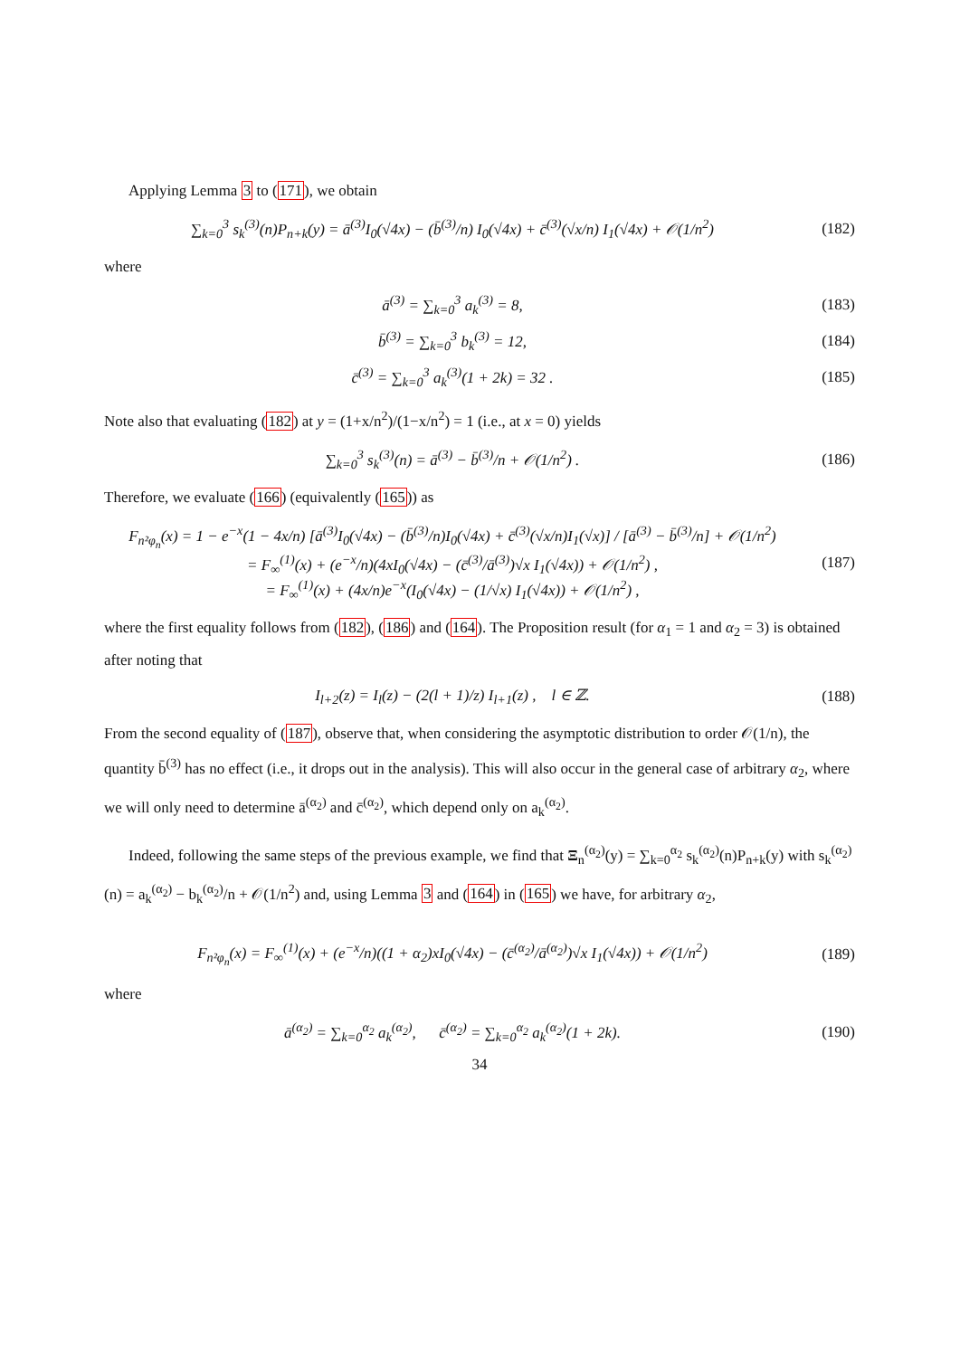Applying Lemma 3 to (171), we obtain
∑<sub>k=0</sub><sup>3</sup> s<sub>k</sub><sup>(3)</sup>(n)P<sub>n+k</sub>(y) = ā<sup>(3)</sup>I<sub>0</sub>(√4x) − (b̄<sup>(3)</sup>/n) I<sub>0</sub>(√4x) + c̄<sup>(3)</sup>(√x/n) I<sub>1</sub>(√4x) + 𝒪(1/n<sup>2</sup>)
(182)
where
ā<sup>(3)</sup> = ∑<sub>k=0</sub><sup>3</sup> a<sub>k</sub><sup>(3)</sup> = 8, (183)
b̄<sup>(3)</sup> = ∑<sub>k=0</sub><sup>3</sup> b<sub>k</sub><sup>(3)</sup> = 12, (184)
c̄<sup>(3)</sup> = ∑<sub>k=0</sub><sup>3</sup> a<sub>k</sub><sup>(3)</sup>(1 + 2k) = 32 .
(185)
Note also that evaluating (182) at y = (1+x/n<sup>2</sup>)/(1−x/n<sup>2</sup>) = 1 (i.e., at x = 0) yields
∑<sub>k=0</sub><sup>3</sup> s<sub>k</sub><sup>(3)</sup>(n) = ā<sup>(3)</sup> − b̄<sup>(3)</sup>/n + 𝒪(1/n<sup>2</sup>) .
(186)
Therefore, we evaluate (166) (equivalently (165)) as
F<sub>n²φ<sub>n</sub></sub>(x) = 1 − e<sup>−x</sup>(1 − 4x/n) [ā<sup>(3)</sup>I<sub>0</sub>(√4x) − (b̄<sup>(3)</sup>/n)I<sub>0</sub>(√4x) + c̄<sup>(3)</sup>(√x/n)I<sub>1</sub>(√x)] / [ā<sup>(3)</sup> − b̄<sup>(3)</sup>/n] + 𝒪(1/n<sup>2</sup>)
= F<sub>∞</sub><sup>(1)</sup>(x) + (e<sup>−x</sup>/n)(4xI<sub>0</sub>(√4x) − (c̄<sup>(3)</sup>/ā<sup>(3)</sup>)√x I<sub>1</sub>(√4x)) + 𝒪(1/n<sup>2</sup>) ,
= F<sub>∞</sub><sup>(1)</sup>(x) + (4x/n)e<sup>−x</sup>(I<sub>0</sub>(√4x) − (1/√x) I<sub>1</sub>(√4x)) + 𝒪(1/n<sup>2</sup>) ,
(187)
where the first equality follows from (182), (186) and (164). The Proposition result (for α<sub>1</sub> = 1 and α<sub>2</sub> = 3) is obtained after noting that
I<sub>l+2</sub>(z) = I<sub>l</sub>(z) − (2(l + 1)/z) I<sub>l+1</sub>(z) , l ∈ ℤ.
(188)
From the second equality of (187), observe that, when considering the asymptotic distribution to order 𝒪(1/n), the quantity b̄<sup>(3)</sup> has no effect (i.e., it drops out in the analysis). This will also occur in the general case of arbitrary α<sub>2</sub>, where we will only need to determine ā<sup>(α<sub>2</sub>)</sup> and c̄<sup>(α<sub>2</sub>)</sup>, which depend only on a<sub>k</sub><sup>(α<sub>2</sub>)</sup>.
Indeed, following the same steps of the previous example, we find that Ξ<sub>n</sub><sup>(α<sub>2</sub>)</sup>(y) = ∑<sub>k=0</sub><sup>α<sub>2</sub></sup> s<sub>k</sub><sup>(α<sub>2</sub>)</sup>(n)P<sub>n+k</sub>(y) with s<sub>k</sub><sup>(α<sub>2</sub>)</sup>(n) = a<sub>k</sub><sup>(α<sub>2</sub>)</sup> − b<sub>k</sub><sup>(α<sub>2</sub>)</sup>/n + 𝒪(1/n<sup>2</sup>) and, using Lemma 3 and (164) in (165) we have, for arbitrary α<sub>2</sub>,
F<sub>n²φ<sub>n</sub></sub>(x) = F<sub>∞</sub><sup>(1)</sup>(x) + (e<sup>−x</sup>/n)((1 + α<sub>2</sub>)xI<sub>0</sub>(√4x) − (c̄<sup>(α<sub>2</sub>)</sup>/ā<sup>(α<sub>2</sub>)</sup>)√x I<sub>1</sub>(√4x)) + 𝒪(1/n<sup>2</sup>)
(189)
where
ā<sup>(α<sub>2</sub>)</sup> = ∑<sub>k=0</sub><sup>α<sub>2</sub></sup> a<sub>k</sub><sup>(α<sub>2</sub>)</sup>, c̄<sup>(α<sub>2</sub>)</sup> = ∑<sub>k=0</sub><sup>α<sub>2</sub></sup> a<sub>k</sub><sup>(α<sub>2</sub>)</sup>(1 + 2k).
(190)
34